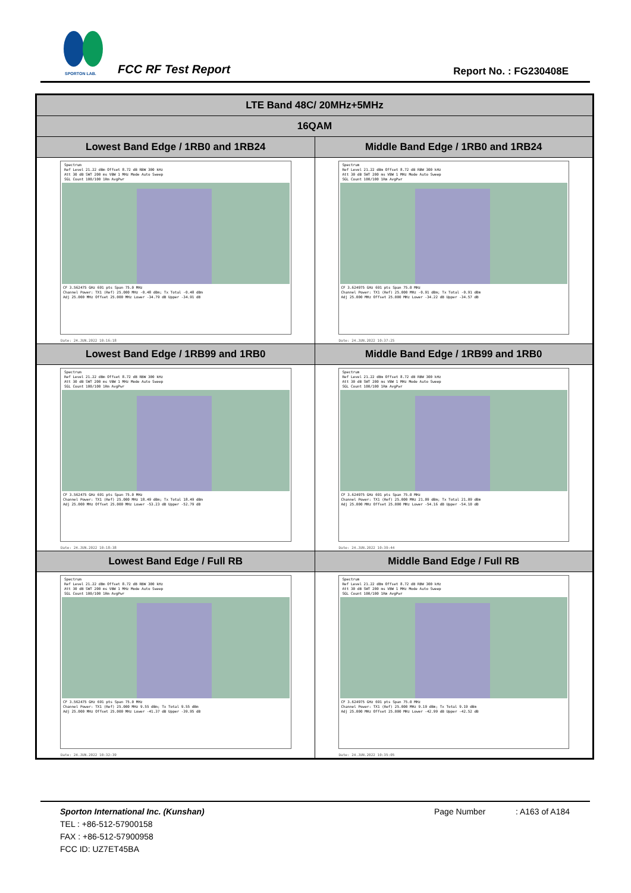SPORTON LAB.
FCC RF Test Report Report No. : FG230408E
| LTE Band 48C/ 20MHz+5MHz | |
| 16QAM | |
| Lowest Band Edge / 1RB0 and 1RB24 | Middle Band Edge / 1RB0 and 1RB24 |
| Spectrum Ref Level 21.22 dBm Offset 8.72 dB RBW 300 kHz Att 30 dB SWT 200 ms VBW 1 MHz Mode Auto Sweep SGL Count 100/100 1Rm AvgPwr CF 3.562475 GHz 691 pts Span 75.0 MHz Channel Power: TX1 (Ref) 25.000 MHz -0.48 dBm; Tx Total -0.48 dBm Adj 25.000 MHz Offset 25.000 MHz Lower -34.79 dB Upper -34.91 dB Date: 24.JUN.2022 10:16:18 | Spectrum Ref Level 21.22 dBm Offset 8.72 dB RBW 300 kHz Att 30 dB SWT 200 ms VBW 1 MHz Mode Auto Sweep SGL Count 100/100 1Rm AvgPwr CF 3.624975 GHz 691 pts Span 75.0 MHz Channel Power: TX1 (Ref) 25.000 MHz -0.91 dBm; Tx Total -0.91 dBm Adj 25.000 MHz Offset 25.000 MHz Lower -34.22 dB Upper -34.57 dB Date: 24.JUN.2022 10:37:25 |
| Lowest Band Edge / 1RB99 and 1RB0 | Middle Band Edge / 1RB99 and 1RB0 |
| Spectrum Ref Level 21.22 dBm Offset 8.72 dB RBW 300 kHz Att 30 dB SWT 200 ms VBW 1 MHz Mode Auto Sweep SGL Count 100/100 1Rm AvgPwr CF 3.562475 GHz 691 pts Span 75.0 MHz Channel Power: TX1 (Ref) 25.000 MHz 18.49 dBm; Tx Total 18.49 dBm Adj 25.000 MHz Offset 25.000 MHz Lower -53.23 dB Upper -52.79 dB Date: 24.JUN.2022 10:18:38 | Spectrum Ref Level 21.22 dBm Offset 8.72 dB RBW 300 kHz Att 30 dB SWT 200 ms VBW 1 MHz Mode Auto Sweep SGL Count 100/100 1Rm AvgPwr CF 3.624975 GHz 691 pts Span 75.0 MHz Channel Power: TX1 (Ref) 25.000 MHz 21.09 dBm; Tx Total 21.09 dBm Adj 25.000 MHz Offset 25.000 MHz Lower -54.16 dB Upper -54.10 dB Date: 24.JUN.2022 10:39:44 |
| Lowest Band Edge / Full RB | Middle Band Edge / Full RB |
| Spectrum Ref Level 21.22 dBm Offset 8.72 dB RBW 300 kHz Att 30 dB SWT 200 ms VBW 1 MHz Mode Auto Sweep SGL Count 100/100 1Rm AvgPwr CF 3.562475 GHz 691 pts Span 75.0 MHz Channel Power: TX1 (Ref) 25.000 MHz 9.55 dBm; Tx Total 9.55 dBm Adj 25.000 MHz Offset 25.000 MHz Lower -41.37 dB Upper -39.95 dB Date: 24.JUN.2022 10:32:39 | Spectrum Ref Level 21.22 dBm Offset 8.72 dB RBW 300 kHz Att 30 dB SWT 200 ms VBW 1 MHz Mode Auto Sweep SGL Count 100/100 1Rm AvgPwr CF 3.624975 GHz 691 pts Span 75.0 MHz Channel Power: TX1 (Ref) 25.000 MHz 9.19 dBm; Tx Total 9.19 dBm Adj 25.000 MHz Offset 25.000 MHz Lower -42.99 dB Upper -42.52 dB Date: 24.JUN.2022 10:35:05 |
Sporton International Inc. (Kunshan) Page Number : A163 of A184
TEL : +86-512-57900158
FAX : +86-512-57900958
FCC ID: UZ7ET45BA